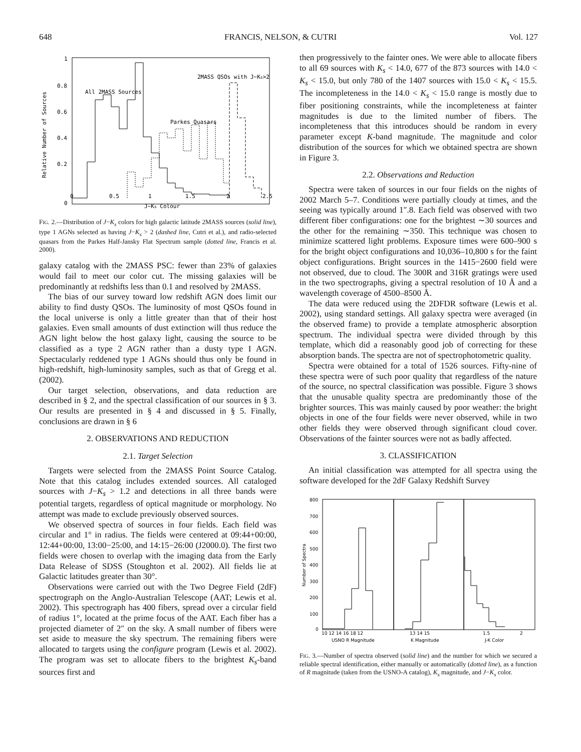648 FRANCIS, NELSON, & CUTRI Vol. 127
1
0.8
0.6
0.4
0.2
0
0
0.5
1
1.5
2
2.5
J−Ks Colour
Relative Number of Sources
All 2MASS Sources
Parkes Quasars
2MASS QSOs with J−Ks>2
FIG. 2.—Distribution of J−K<sub>s</sub> colors for high galactic latitude 2MASS sources (solid line), type 1 AGNs selected as having J−K<sub>s</sub> > 2 (dashed line, Cutri et al.), and radio-selected quasars from the Parkes Half-Jansky Flat Spectrum sample (dotted line, Francis et al. 2000).
galaxy catalog with the 2MASS PSC: fewer than 23% of galaxies would fail to meet our color cut. The missing galaxies will be predominantly at redshifts less than 0.1 and resolved by 2MASS.
The bias of our survey toward low redshift AGN does limit our ability to find dusty QSOs. The luminosity of most QSOs found in the local universe is only a little greater than that of their host galaxies. Even small amounts of dust extinction will thus reduce the AGN light below the host galaxy light, causing the source to be classified as a type 2 AGN rather than a dusty type I AGN. Spectacularly reddened type 1 AGNs should thus only be found in high-redshift, high-luminosity samples, such as that of Gregg et al. (2002).
Our target selection, observations, and data reduction are described in § 2, and the spectral classification of our sources in § 3. Our results are presented in § 4 and discussed in § 5. Finally, conclusions are drawn in § 6
2. OBSERVATIONS AND REDUCTION
2.1. Target Selection
Targets were selected from the 2MASS Point Source Catalog. Note that this catalog includes extended sources. All cataloged sources with J−K<sub>s</sub> > 1.2 and detections in all three bands were potential targets, regardless of optical magnitude or morphology. No attempt was made to exclude previously observed sources.
We observed spectra of sources in four fields. Each field was circular and 1° in radius. The fields were centered at 09:44+00:00, 12:44+00:00, 13:00−25:00, and 14:15−26:00 (J2000.0). The first two fields were chosen to overlap with the imaging data from the Early Data Release of SDSS (Stoughton et al. 2002). All fields lie at Galactic latitudes greater than 30°.
Observations were carried out with the Two Degree Field (2dF) spectrograph on the Anglo-Australian Telescope (AAT; Lewis et al. 2002). This spectrograph has 400 fibers, spread over a circular field of radius 1°, located at the prime focus of the AAT. Each fiber has a projected diameter of 2″ on the sky. A small number of fibers were set aside to measure the sky spectrum. The remaining fibers were allocated to targets using the configure program (Lewis et al. 2002). The program was set to allocate fibers to the brightest K<sub>s</sub>-band sources first and
then progressively to the fainter ones. We were able to allocate fibers to all 69 sources with K<sub>s</sub> < 14.0, 677 of the 873 sources with 14.0 < K<sub>s</sub> < 15.0, but only 780 of the 1407 sources with 15.0 < K<sub>s</sub> < 15.5. The incompleteness in the 14.0 < K<sub>s</sub> < 15.0 range is mostly due to fiber positioning constraints, while the incompleteness at fainter magnitudes is due to the limited number of fibers. The incompleteness that this introduces should be random in every parameter except K-band magnitude. The magnitude and color distribution of the sources for which we obtained spectra are shown in Figure 3.
2.2. Observations and Reduction
Spectra were taken of sources in our four fields on the nights of 2002 March 5–7. Conditions were partially cloudy at times, and the seeing was typically around 1″.8. Each field was observed with two different fiber configurations: one for the brightest ∼30 sources and the other for the remaining ∼350. This technique was chosen to minimize scattered light problems. Exposure times were 600–900 s for the bright object configurations and 10,036–10,800 s for the faint object configurations. Bright sources in the 1415−2600 field were not observed, due to cloud. The 300R and 316R gratings were used in the two spectrographs, giving a spectral resolution of 10 Å and a wavelength coverage of 4500–8500 Å.
The data were reduced using the 2DFDR software (Lewis et al. 2002), using standard settings. All galaxy spectra were averaged (in the observed frame) to provide a template atmospheric absorption spectrum. The individual spectra were divided through by this template, which did a reasonably good job of correcting for these absorption bands. The spectra are not of spectrophotometric quality.
Spectra were obtained for a total of 1526 sources. Fifty-nine of these spectra were of such poor quality that regardless of the nature of the source, no spectral classification was possible. Figure 3 shows that the unusable quality spectra are predominantly those of the brighter sources. This was mainly caused by poor weather: the bright objects in one of the four fields were never observed, while in two other fields they were observed through significant cloud cover. Observations of the fainter sources were not as badly affected.
3. CLASSIFICATION
An initial classification was attempted for all spectra using the software developed for the 2dF Galaxy Redshift Survey
800
700
600
500
400
300
200
100
0
Number of Spectra
10 12 14 16 18 12
13 14 15
1.5
2
USNO R Magnitude
K Magnitude
J-K Color
FIG. 3.—Number of spectra observed (solid line) and the number for which we secured a reliable spectral identification, either manually or automatically (dotted line), as a function of R magnitude (taken from the USNO-A catalog), K<sub>s</sub> magnitude, and J−K<sub>s</sub> color.